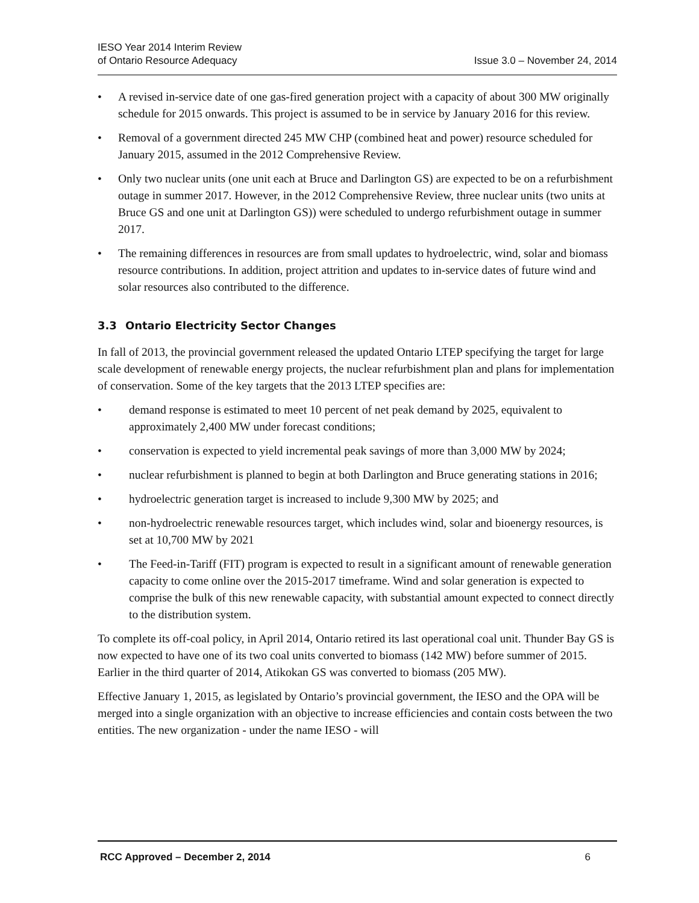IESO Year 2014 Interim Review
of Ontario Resource Adequacy
Issue 3.0 – November 24, 2014
• A revised in-service date of one gas-fired generation project with a capacity of about 300 MW originally schedule for 2015 onwards. This project is assumed to be in service by January 2016 for this review.
• Removal of a government directed 245 MW CHP (combined heat and power) resource scheduled for January 2015, assumed in the 2012 Comprehensive Review.
• Only two nuclear units (one unit each at Bruce and Darlington GS) are expected to be on a refurbishment outage in summer 2017. However, in the 2012 Comprehensive Review, three nuclear units (two units at Bruce GS and one unit at Darlington GS)) were scheduled to undergo refurbishment outage in summer 2017.
• The remaining differences in resources are from small updates to hydroelectric, wind, solar and biomass resource contributions. In addition, project attrition and updates to in-service dates of future wind and solar resources also contributed to the difference.
3.3 Ontario Electricity Sector Changes
In fall of 2013, the provincial government released the updated Ontario LTEP specifying the target for large scale development of renewable energy projects, the nuclear refurbishment plan and plans for implementation of conservation. Some of the key targets that the 2013 LTEP specifies are:
• demand response is estimated to meet 10 percent of net peak demand by 2025, equivalent to approximately 2,400 MW under forecast conditions;
• conservation is expected to yield incremental peak savings of more than 3,000 MW by 2024;
• nuclear refurbishment is planned to begin at both Darlington and Bruce generating stations in 2016;
• hydroelectric generation target is increased to include 9,300 MW by 2025; and
• non-hydroelectric renewable resources target, which includes wind, solar and bioenergy resources, is set at 10,700 MW by 2021
• The Feed-in-Tariff (FIT) program is expected to result in a significant amount of renewable generation capacity to come online over the 2015-2017 timeframe. Wind and solar generation is expected to comprise the bulk of this new renewable capacity, with substantial amount expected to connect directly to the distribution system.
To complete its off-coal policy, in April 2014, Ontario retired its last operational coal unit. Thunder Bay GS is now expected to have one of its two coal units converted to biomass (142 MW) before summer of 2015. Earlier in the third quarter of 2014, Atikokan GS was converted to biomass (205 MW).
Effective January 1, 2015, as legislated by Ontario’s provincial government, the IESO and the OPA will be merged into a single organization with an objective to increase efficiencies and contain costs between the two entities. The new organization - under the name IESO - will
RCC Approved – December 2, 2014 6